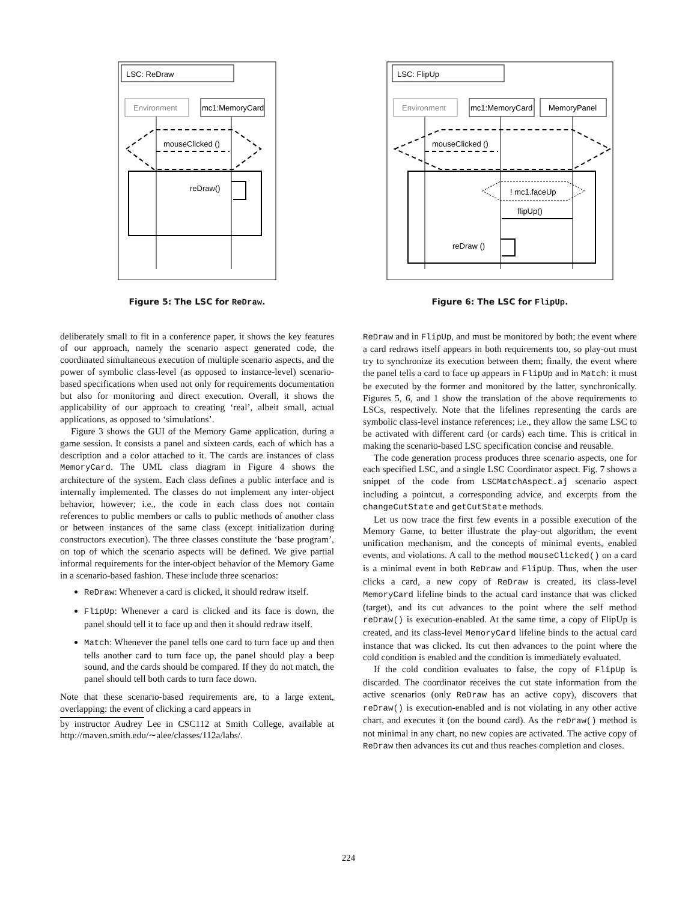LSC: ReDraw
Environment
mc1:MemoryCard
mouseClicked ()
reDraw()
Figure 5: The LSC for ReDraw.
deliberately small to fit in a conference paper, it shows the key features of our approach, namely the scenario aspect generated code, the coordinated simultaneous execution of multiple scenario aspects, and the power of symbolic class-level (as opposed to instance-level) scenario-based specifications when used not only for requirements documentation but also for monitoring and direct execution. Overall, it shows the applicability of our approach to creating ‘real’, albeit small, actual applications, as opposed to ‘simulations’.
Figure 3 shows the GUI of the Memory Game application, during a game session. It consists a panel and sixteen cards, each of which has a description and a color attached to it. The cards are instances of class MemoryCard. The UML class diagram in Figure 4 shows the architecture of the system. Each class defines a public interface and is internally implemented. The classes do not implement any inter-object behavior, however; i.e., the code in each class does not contain references to public members or calls to public methods of another class or between instances of the same class (except initialization during constructors execution). The three classes constitute the ‘base program’, on top of which the scenario aspects will be defined. We give partial informal requirements for the inter-object behavior of the Memory Game in a scenario-based fashion. These include three scenarios:
ReDraw: Whenever a card is clicked, it should redraw itself.
FlipUp: Whenever a card is clicked and its face is down, the panel should tell it to face up and then it should redraw itself.
Match: Whenever the panel tells one card to turn face up and then tells another card to turn face up, the panel should play a beep sound, and the cards should be compared. If they do not match, the panel should tell both cards to turn face down.
Note that these scenario-based requirements are, to a large extent, overlapping: the event of clicking a card appears in
by instructor Audrey Lee in CSC112 at Smith College, available at http://maven.smith.edu/∼alee/classes/112a/labs/.
LSC: FlipUp
Environment
mc1:MemoryCard
MemoryPanel
mouseClicked ()
! mc1.faceUp
flipUp()
reDraw ()
Figure 6: The LSC for FlipUp.
ReDraw and in FlipUp, and must be monitored by both; the event where a card redraws itself appears in both requirements too, so play-out must try to synchronize its execution between them; finally, the event where the panel tells a card to face up appears in FlipUp and in Match: it must be executed by the former and monitored by the latter, synchronically. Figures 5, 6, and 1 show the translation of the above requirements to LSCs, respectively. Note that the lifelines representing the cards are symbolic class-level instance references; i.e., they allow the same LSC to be activated with different card (or cards) each time. This is critical in making the scenario-based LSC specification concise and reusable.
The code generation process produces three scenario aspects, one for each specified LSC, and a single LSC Coordinator aspect. Fig. 7 shows a snippet of the code from LSCMatchAspect.aj scenario aspect including a pointcut, a corresponding advice, and excerpts from the changeCutState and getCutState methods.
Let us now trace the first few events in a possible execution of the Memory Game, to better illustrate the play-out algorithm, the event unification mechanism, and the concepts of minimal events, enabled events, and violations. A call to the method mouseClicked() on a card is a minimal event in both ReDraw and FlipUp. Thus, when the user clicks a card, a new copy of ReDraw is created, its class-level MemoryCard lifeline binds to the actual card instance that was clicked (target), and its cut advances to the point where the self method reDraw() is execution-enabled. At the same time, a copy of FlipUp is created, and its class-level MemoryCard lifeline binds to the actual card instance that was clicked. Its cut then advances to the point where the cold condition is enabled and the condition is immediately evaluated.
If the cold condition evaluates to false, the copy of FlipUp is discarded. The coordinator receives the cut state information from the active scenarios (only ReDraw has an active copy), discovers that reDraw() is execution-enabled and is not violating in any other active chart, and executes it (on the bound card). As the reDraw() method is not minimal in any chart, no new copies are activated. The active copy of ReDraw then advances its cut and thus reaches completion and closes.
224